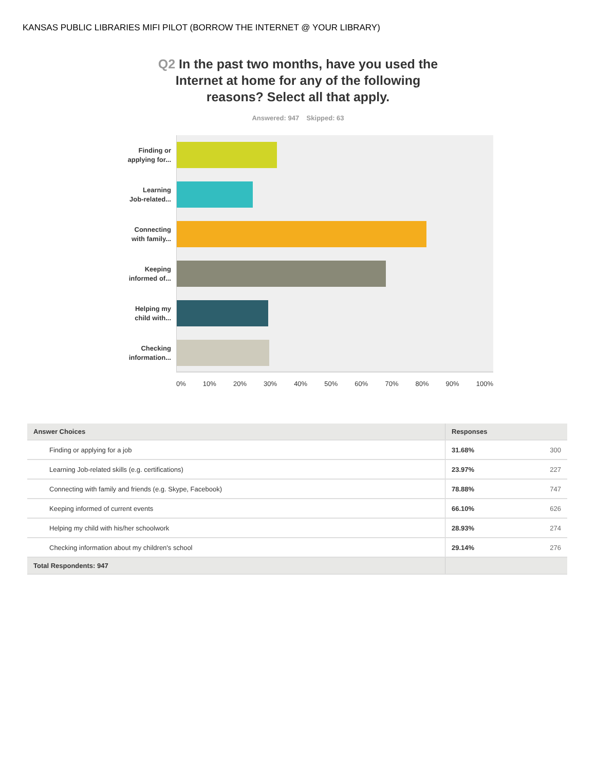KANSAS PUBLIC LIBRARIES MIFI PILOT (BORROW THE INTERNET @ YOUR LIBRARY)
Q2 In the past two months, have you used the Internet at home for any of the following reasons? Select all that apply.
Answered: 947 Skipped: 63
Finding or
applying for...
Learning
Job-related...
Connecting
with family...
Keeping
informed of...
Helping my
child with...
Checking
information...
0% 10% 20% 30% 40% 50% 60% 70% 80% 90% 100%
| Answer Choices | Responses | |
| --- | --- | --- |
| Finding or applying for a job | 31.68% | 300 |
| Learning Job-related skills (e.g. certifications) | 23.97% | 227 |
| Connecting with family and friends (e.g. Skype, Facebook) | 78.88% | 747 |
| Keeping informed of current events | 66.10% | 626 |
| Helping my child with his/her schoolwork | 28.93% | 274 |
| Checking information about my children's school | 29.14% | 276 |
| Total Respondents: 947 | | |